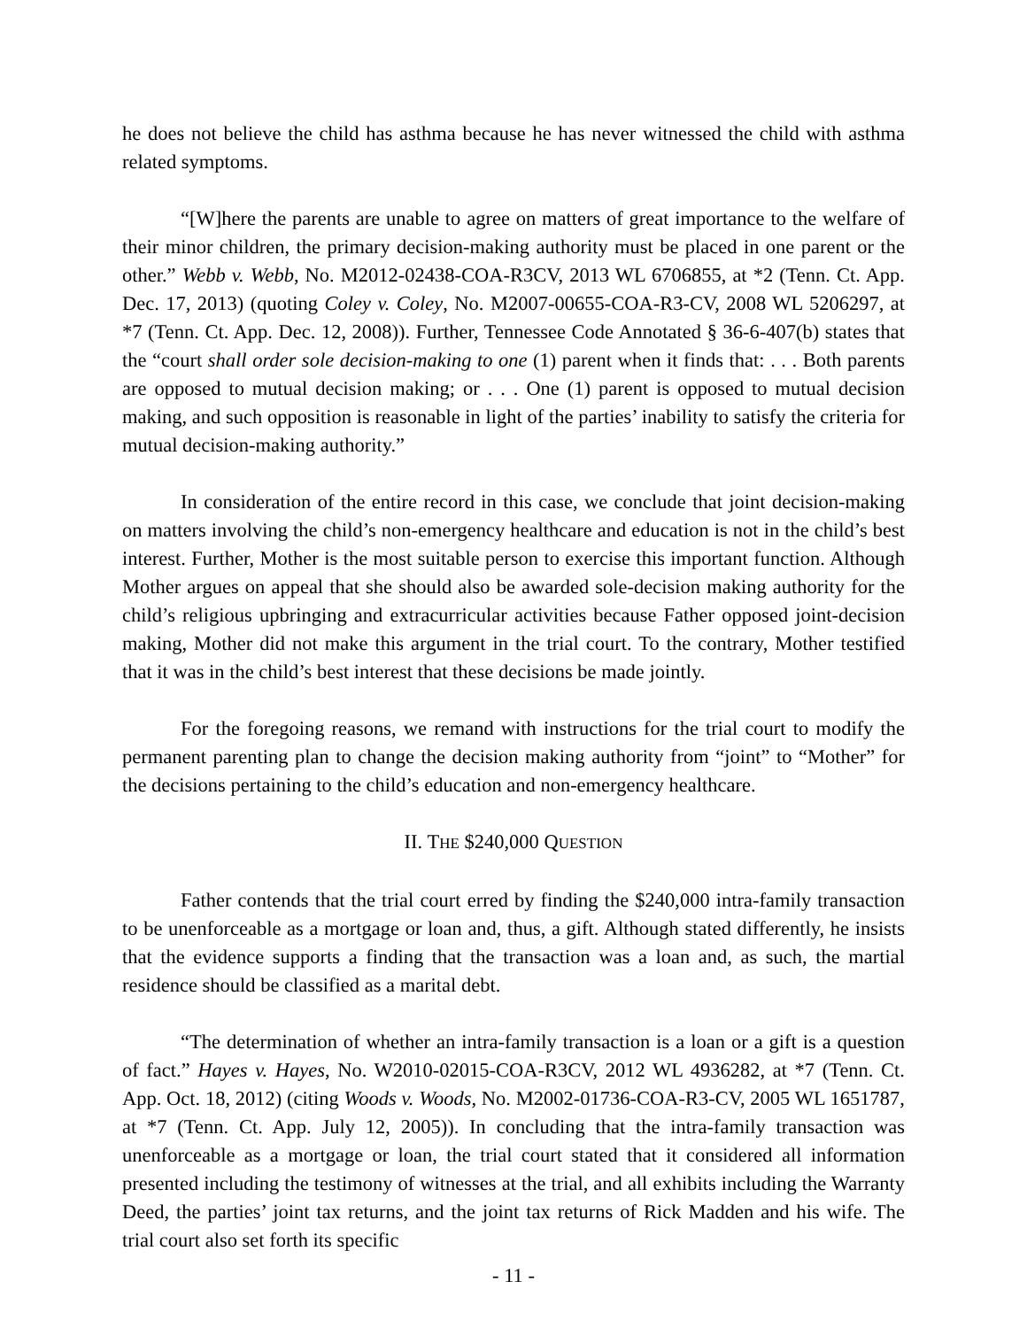he does not believe the child has asthma because he has never witnessed the child with asthma related symptoms.
“[W]here the parents are unable to agree on matters of great importance to the welfare of their minor children, the primary decision-making authority must be placed in one parent or the other.” Webb v. Webb, No. M2012-02438-COA-R3CV, 2013 WL 6706855, at *2 (Tenn. Ct. App. Dec. 17, 2013) (quoting Coley v. Coley, No. M2007-00655-COA-R3-CV, 2008 WL 5206297, at *7 (Tenn. Ct. App. Dec. 12, 2008)). Further, Tennessee Code Annotated § 36-6-407(b) states that the “court shall order sole decision-making to one (1) parent when it finds that: . . . Both parents are opposed to mutual decision making; or . . . One (1) parent is opposed to mutual decision making, and such opposition is reasonable in light of the parties’ inability to satisfy the criteria for mutual decision-making authority.”
In consideration of the entire record in this case, we conclude that joint decision-making on matters involving the child’s non-emergency healthcare and education is not in the child’s best interest. Further, Mother is the most suitable person to exercise this important function. Although Mother argues on appeal that she should also be awarded sole-decision making authority for the child’s religious upbringing and extracurricular activities because Father opposed joint-decision making, Mother did not make this argument in the trial court. To the contrary, Mother testified that it was in the child’s best interest that these decisions be made jointly.
For the foregoing reasons, we remand with instructions for the trial court to modify the permanent parenting plan to change the decision making authority from “joint” to “Mother” for the decisions pertaining to the child’s education and non-emergency healthcare.
II. THE $240,000 QUESTION
Father contends that the trial court erred by finding the $240,000 intra-family transaction to be unenforceable as a mortgage or loan and, thus, a gift. Although stated differently, he insists that the evidence supports a finding that the transaction was a loan and, as such, the martial residence should be classified as a marital debt.
“The determination of whether an intra-family transaction is a loan or a gift is a question of fact.” Hayes v. Hayes, No. W2010-02015-COA-R3CV, 2012 WL 4936282, at *7 (Tenn. Ct. App. Oct. 18, 2012) (citing Woods v. Woods, No. M2002-01736-COA-R3-CV, 2005 WL 1651787, at *7 (Tenn. Ct. App. July 12, 2005)). In concluding that the intra-family transaction was unenforceable as a mortgage or loan, the trial court stated that it considered all information presented including the testimony of witnesses at the trial, and all exhibits including the Warranty Deed, the parties’ joint tax returns, and the joint tax returns of Rick Madden and his wife. The trial court also set forth its specific
- 11 -